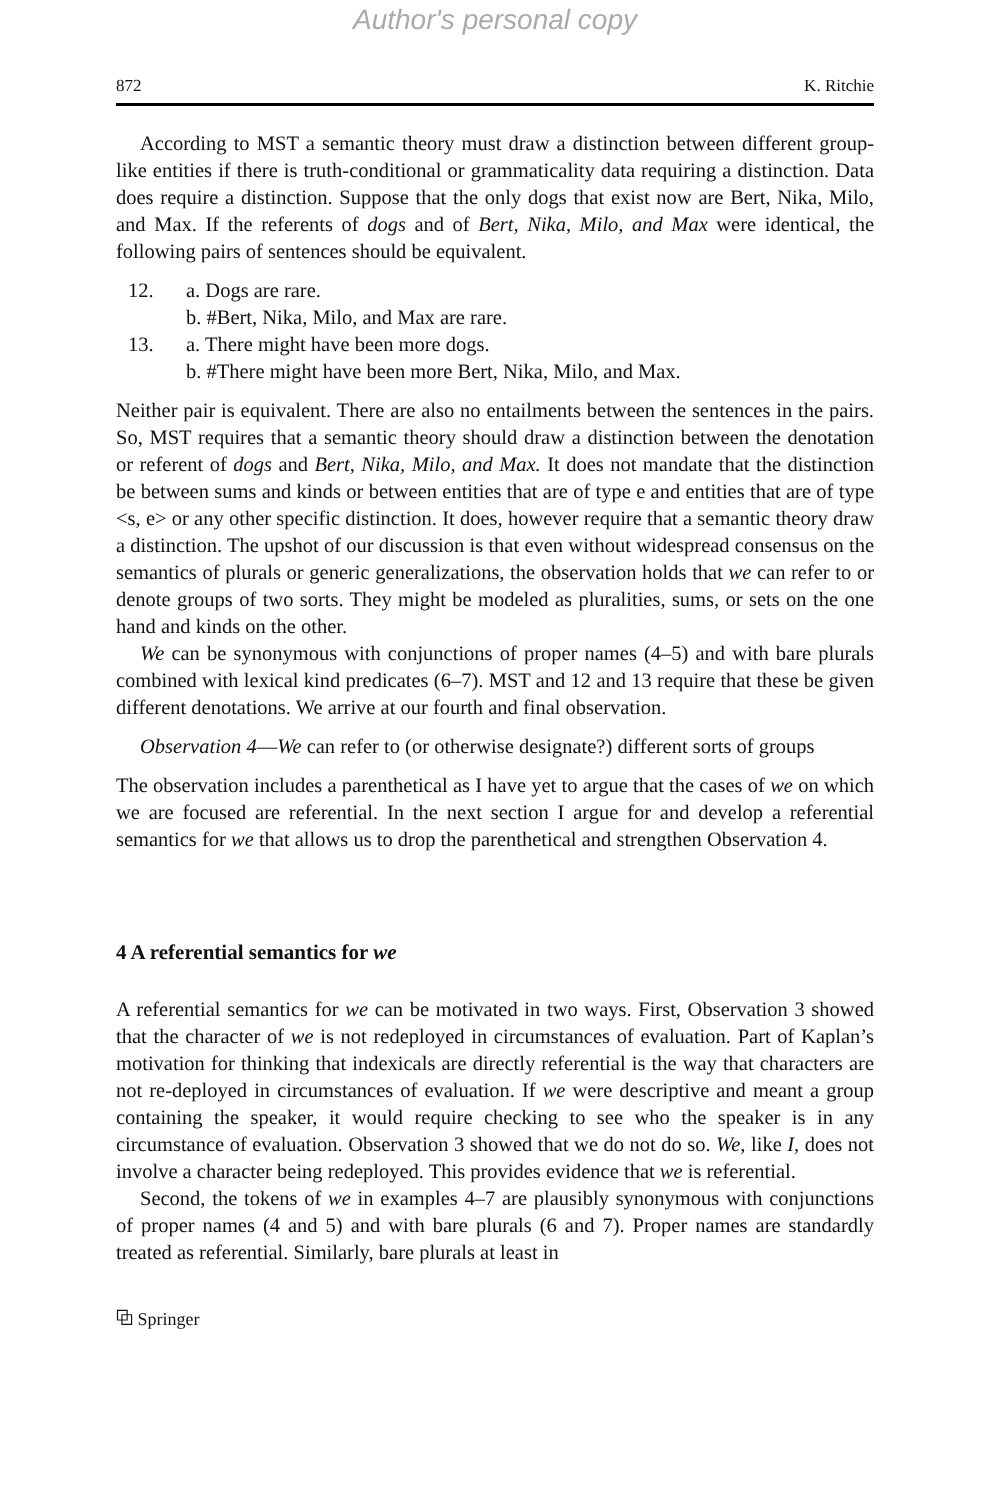Author's personal copy
872 K. Ritchie
According to MST a semantic theory must draw a distinction between different group-like entities if there is truth-conditional or grammaticality data requiring a distinction. Data does require a distinction. Suppose that the only dogs that exist now are Bert, Nika, Milo, and Max. If the referents of dogs and of Bert, Nika, Milo, and Max were identical, the following pairs of sentences should be equivalent.
12. a. Dogs are rare.
b. #Bert, Nika, Milo, and Max are rare.
13. a. There might have been more dogs.
b. #There might have been more Bert, Nika, Milo, and Max.
Neither pair is equivalent. There are also no entailments between the sentences in the pairs. So, MST requires that a semantic theory should draw a distinction between the denotation or referent of dogs and Bert, Nika, Milo, and Max. It does not mandate that the distinction be between sums and kinds or between entities that are of type e and entities that are of type <s, e> or any other specific distinction. It does, however require that a semantic theory draw a distinction. The upshot of our discussion is that even without widespread consensus on the semantics of plurals or generic generalizations, the observation holds that we can refer to or denote groups of two sorts. They might be modeled as pluralities, sums, or sets on the one hand and kinds on the other.
We can be synonymous with conjunctions of proper names (4–5) and with bare plurals combined with lexical kind predicates (6–7). MST and 12 and 13 require that these be given different denotations. We arrive at our fourth and final observation.
Observation 4—We can refer to (or otherwise designate?) different sorts of groups
The observation includes a parenthetical as I have yet to argue that the cases of we on which we are focused are referential. In the next section I argue for and develop a referential semantics for we that allows us to drop the parenthetical and strengthen Observation 4.
4 A referential semantics for we
A referential semantics for we can be motivated in two ways. First, Observation 3 showed that the character of we is not redeployed in circumstances of evaluation. Part of Kaplan’s motivation for thinking that indexicals are directly referential is the way that characters are not re-deployed in circumstances of evaluation. If we were descriptive and meant a group containing the speaker, it would require checking to see who the speaker is in any circumstance of evaluation. Observation 3 showed that we do not do so. We, like I, does not involve a character being redeployed. This provides evidence that we is referential.
Second, the tokens of we in examples 4–7 are plausibly synonymous with conjunctions of proper names (4 and 5) and with bare plurals (6 and 7). Proper names are standardly treated as referential. Similarly, bare plurals at least in
⧉ Springer